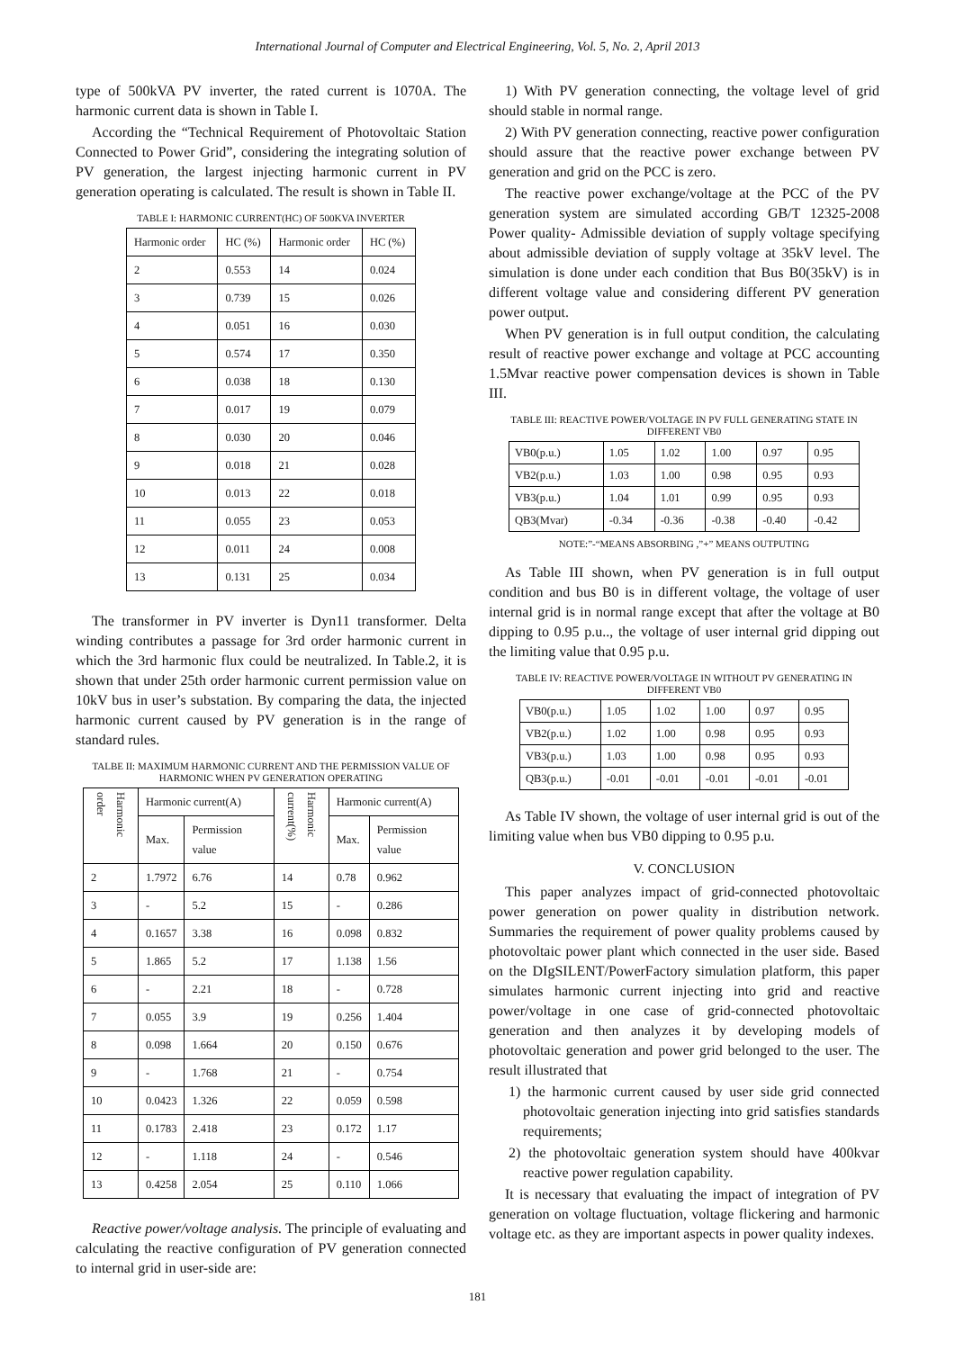International Journal of Computer and Electrical Engineering, Vol. 5, No. 2, April 2013
type of 500kVA PV inverter, the rated current is 1070A. The harmonic current data is shown in Table I.
According the “Technical Requirement of Photovoltaic Station Connected to Power Grid”, considering the integrating solution of PV generation, the largest injecting harmonic current in PV generation operating is calculated. The result is shown in Table II.
TABLE I: HARMONIC CURRENT(HC) OF 500KVA INVERTER
| Harmonic order | HC (%) | Harmonic order | HC (%) |
| 2 | 0.553 | 14 | 0.024 |
| 3 | 0.739 | 15 | 0.026 |
| 4 | 0.051 | 16 | 0.030 |
| 5 | 0.574 | 17 | 0.350 |
| 6 | 0.038 | 18 | 0.130 |
| 7 | 0.017 | 19 | 0.079 |
| 8 | 0.030 | 20 | 0.046 |
| 9 | 0.018 | 21 | 0.028 |
| 10 | 0.013 | 22 | 0.018 |
| 11 | 0.055 | 23 | 0.053 |
| 12 | 0.011 | 24 | 0.008 |
| 13 | 0.131 | 25 | 0.034 |
The transformer in PV inverter is Dyn11 transformer. Delta winding contributes a passage for 3rd order harmonic current in which the 3rd harmonic flux could be neutralized. In Table.2, it is shown that under 25th order harmonic current permission value on 10kV bus in user’s substation. By comparing the data, the injected harmonic current caused by PV generation is in the range of standard rules.
TALBE II: MAXIMUM HARMONIC CURRENT AND THE PERMISSION VALUE OF HARMONIC WHEN PV GENERATION OPERATING
| Harmonic order | Harmonic current(A) | | Harmonic current(%) | Harmonic current(A) | |
| --- | --- | --- | --- | --- | --- |
| | Max. | Permission value | | Max. | Permission value |
| 2 | 1.7972 | 6.76 | 14 | 0.78 | 0.962 |
| 3 | - | 5.2 | 15 | - | 0.286 |
| 4 | 0.1657 | 3.38 | 16 | 0.098 | 0.832 |
| 5 | 1.865 | 5.2 | 17 | 1.138 | 1.56 |
| 6 | - | 2.21 | 18 | - | 0.728 |
| 7 | 0.055 | 3.9 | 19 | 0.256 | 1.404 |
| 8 | 0.098 | 1.664 | 20 | 0.150 | 0.676 |
| 9 | - | 1.768 | 21 | - | 0.754 |
| 10 | 0.0423 | 1.326 | 22 | 0.059 | 0.598 |
| 11 | 0.1783 | 2.418 | 23 | 0.172 | 1.17 |
| 12 | - | 1.118 | 24 | - | 0.546 |
| 13 | 0.4258 | 2.054 | 25 | 0.110 | 1.066 |
Reactive power/voltage analysis. The principle of evaluating and calculating the reactive configuration of PV generation connected to internal grid in user-side are:
1) With PV generation connecting, the voltage level of grid should stable in normal range.
2) With PV generation connecting, reactive power configuration should assure that the reactive power exchange between PV generation and grid on the PCC is zero.
The reactive power exchange/voltage at the PCC of the PV generation system are simulated according GB/T 12325-2008 Power quality- Admissible deviation of supply voltage specifying about admissible deviation of supply voltage at 35kV level. The simulation is done under each condition that Bus B0(35kV) is in different voltage value and considering different PV generation power output.
When PV generation is in full output condition, the calculating result of reactive power exchange and voltage at PCC accounting 1.5Mvar reactive power compensation devices is shown in Table III.
TABLE III: REACTIVE POWER/VOLTAGE IN PV FULL GENERATING STATE IN DIFFERENT VB0
| VB0(p.u.) | 1.05 | 1.02 | 1.00 | 0.97 | 0.95 |
| VB2(p.u.) | 1.03 | 1.00 | 0.98 | 0.95 | 0.93 |
| VB3(p.u.) | 1.04 | 1.01 | 0.99 | 0.95 | 0.93 |
| QB3(Mvar) | -0.34 | -0.36 | -0.38 | -0.40 | -0.42 |
NOTE:”-“MEANS ABSORBING ,”+” MEANS OUTPUTING
As Table III shown, when PV generation is in full output condition and bus B0 is in different voltage, the voltage of user internal grid is in normal range except that after the voltage at B0 dipping to 0.95 p.u.., the voltage of user internal grid dipping out the limiting value that 0.95 p.u.
TABLE IV: REACTIVE POWER/VOLTAGE IN WITHOUT PV GENERATING IN DIFFERENT VB0
| VB0(p.u.) | 1.05 | 1.02 | 1.00 | 0.97 | 0.95 |
| VB2(p.u.) | 1.02 | 1.00 | 0.98 | 0.95 | 0.93 |
| VB3(p.u.) | 1.03 | 1.00 | 0.98 | 0.95 | 0.93 |
| QB3(p.u.) | -0.01 | -0.01 | -0.01 | -0.01 | -0.01 |
As Table IV shown, the voltage of user internal grid is out of the limiting value when bus VB0 dipping to 0.95 p.u.
V. CONCLUSION
This paper analyzes impact of grid-connected photovoltaic power generation on power quality in distribution network. Summaries the requirement of power quality problems caused by photovoltaic power plant which connected in the user side. Based on the DIgSILENT/PowerFactory simulation platform, this paper simulates harmonic current injecting into grid and reactive power/voltage in one case of grid-connected photovoltaic generation and then analyzes it by developing models of photovoltaic generation and power grid belonged to the user. The result illustrated that
1) the harmonic current caused by user side grid connected photovoltaic generation injecting into grid satisfies standards requirements;
2) the photovoltaic generation system should have 400kvar reactive power regulation capability.
It is necessary that evaluating the impact of integration of PV generation on voltage fluctuation, voltage flickering and harmonic voltage etc. as they are important aspects in power quality indexes.
181